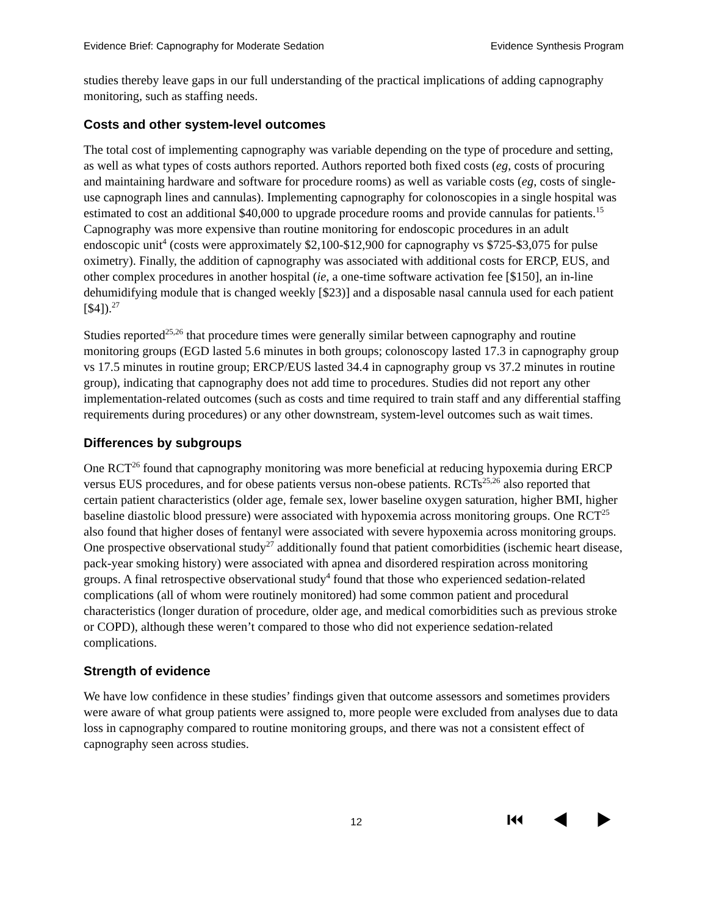Evidence Brief: Capnography for Moderate Sedation Evidence Synthesis Program
studies thereby leave gaps in our full understanding of the practical implications of adding capnography monitoring, such as staffing needs.
Costs and other system-level outcomes
The total cost of implementing capnography was variable depending on the type of procedure and setting, as well as what types of costs authors reported. Authors reported both fixed costs (eg, costs of procuring and maintaining hardware and software for procedure rooms) as well as variable costs (eg, costs of single-use capnograph lines and cannulas). Implementing capnography for colonoscopies in a single hospital was estimated to cost an additional $40,000 to upgrade procedure rooms and provide cannulas for patients.<sup>15</sup> Capnography was more expensive than routine monitoring for endoscopic procedures in an adult endoscopic unit<sup>4</sup> (costs were approximately $2,100-$12,900 for capnography vs $725-$3,075 for pulse oximetry). Finally, the addition of capnography was associated with additional costs for ERCP, EUS, and other complex procedures in another hospital (ie, a one-time software activation fee [$150], an in-line dehumidifying module that is changed weekly [$23)] and a disposable nasal cannula used for each patient [$4]).<sup>27</sup>
Studies reported<sup>25,26</sup> that procedure times were generally similar between capnography and routine monitoring groups (EGD lasted 5.6 minutes in both groups; colonoscopy lasted 17.3 in capnography group vs 17.5 minutes in routine group; ERCP/EUS lasted 34.4 in capnography group vs 37.2 minutes in routine group), indicating that capnography does not add time to procedures. Studies did not report any other implementation-related outcomes (such as costs and time required to train staff and any differential staffing requirements during procedures) or any other downstream, system-level outcomes such as wait times.
Differences by subgroups
One RCT<sup>26</sup> found that capnography monitoring was more beneficial at reducing hypoxemia during ERCP versus EUS procedures, and for obese patients versus non-obese patients. RCTs<sup>25,26</sup> also reported that certain patient characteristics (older age, female sex, lower baseline oxygen saturation, higher BMI, higher baseline diastolic blood pressure) were associated with hypoxemia across monitoring groups. One RCT<sup>25</sup> also found that higher doses of fentanyl were associated with severe hypoxemia across monitoring groups. One prospective observational study<sup>27</sup> additionally found that patient comorbidities (ischemic heart disease, pack-year smoking history) were associated with apnea and disordered respiration across monitoring groups. A final retrospective observational study<sup>4</sup> found that those who experienced sedation-related complications (all of whom were routinely monitored) had some common patient and procedural characteristics (longer duration of procedure, older age, and medical comorbidities such as previous stroke or COPD), although these weren’t compared to those who did not experience sedation-related complications.
Strength of evidence
We have low confidence in these studies’ findings given that outcome assessors and sometimes providers were aware of what group patients were assigned to, more people were excluded from analyses due to data loss in capnography compared to routine monitoring groups, and there was not a consistent effect of capnography seen across studies.
12 ⏮ ◀ ▶